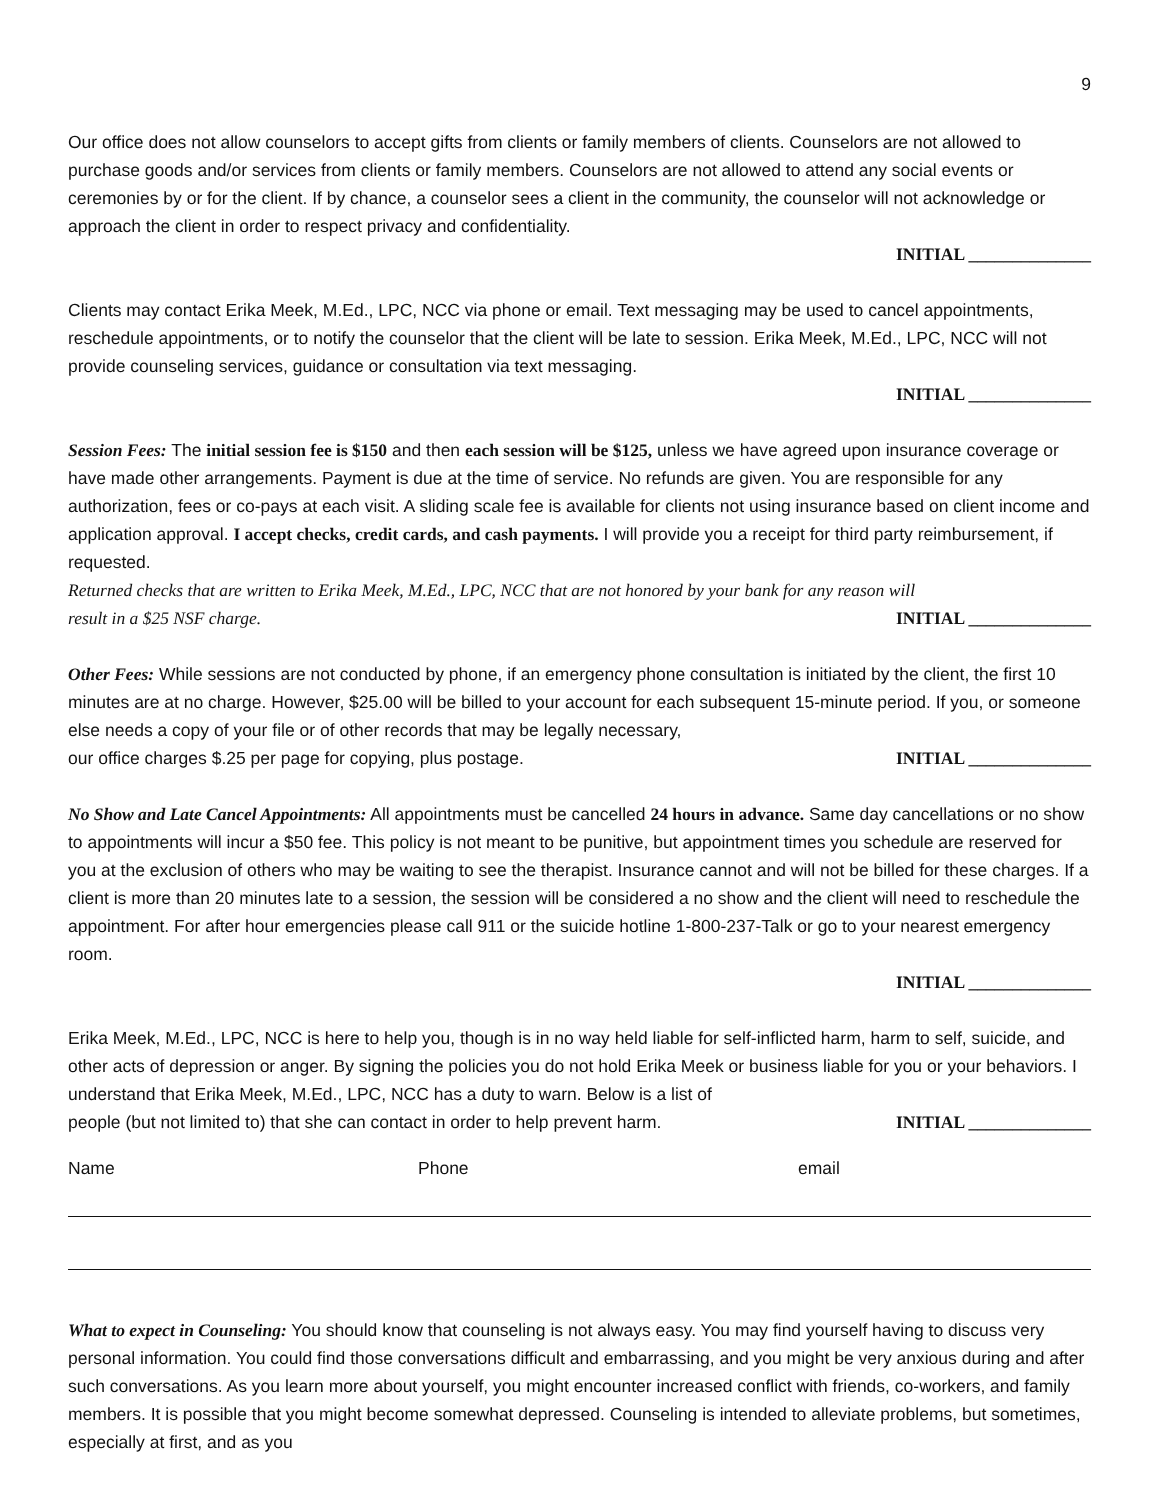9
Our office does not allow counselors to accept gifts from clients or family members of clients. Counselors are not allowed to purchase goods and/or services from clients or family members. Counselors are not allowed to attend any social events or ceremonies by or for the client. If by chance, a counselor sees a client in the community, the counselor will not acknowledge or approach the client in order to respect privacy and confidentiality.
INITIAL ______________
Clients may contact Erika Meek, M.Ed., LPC, NCC via phone or email. Text messaging may be used to cancel appointments, reschedule appointments, or to notify the counselor that the client will be late to session. Erika Meek, M.Ed., LPC, NCC will not provide counseling services, guidance or consultation via text messaging.
INITIAL ______________
Session Fees: The initial session fee is $150 and then each session will be $125, unless we have agreed upon insurance coverage or have made other arrangements. Payment is due at the time of service. No refunds are given. You are responsible for any authorization, fees or co-pays at each visit. A sliding scale fee is available for clients not using insurance based on client income and application approval. I accept checks, credit cards, and cash payments. I will provide you a receipt for third party reimbursement, if requested.
Returned checks that are written to Erika Meek, M.Ed., LPC, NCC that are not honored by your bank for any reason will
result in a $25 NSF charge. INITIAL ______________
Other Fees: While sessions are not conducted by phone, if an emergency phone consultation is initiated by the client, the first 10 minutes are at no charge. However, $25.00 will be billed to your account for each subsequent 15-minute period. If you, or someone else needs a copy of your file or of other records that may be legally necessary,
our office charges $.25 per page for copying, plus postage. INITIAL ______________
No Show and Late Cancel Appointments: All appointments must be cancelled 24 hours in advance. Same day cancellations or no show to appointments will incur a $50 fee. This policy is not meant to be punitive, but appointment times you schedule are reserved for you at the exclusion of others who may be waiting to see the therapist. Insurance cannot and will not be billed for these charges. If a client is more than 20 minutes late to a session, the session will be considered a no show and the client will need to reschedule the appointment. For after hour emergencies please call 911 or the suicide hotline 1-800-237-Talk or go to your nearest emergency room.
INITIAL ______________
Erika Meek, M.Ed., LPC, NCC is here to help you, though is in no way held liable for self-inflicted harm, harm to self, suicide, and other acts of depression or anger. By signing the policies you do not hold Erika Meek or business liable for you or your behaviors. I understand that Erika Meek, M.Ed., LPC, NCC has a duty to warn. Below is a list of
people (but not limited to) that she can contact in order to help prevent harm. INITIAL ______________
Name Phone email
What to expect in Counseling: You should know that counseling is not always easy. You may find yourself having to discuss very personal information. You could find those conversations difficult and embarrassing, and you might be very anxious during and after such conversations. As you learn more about yourself, you might encounter increased conflict with friends, co-workers, and family members. It is possible that you might become somewhat depressed. Counseling is intended to alleviate problems, but sometimes, especially at first, and as you